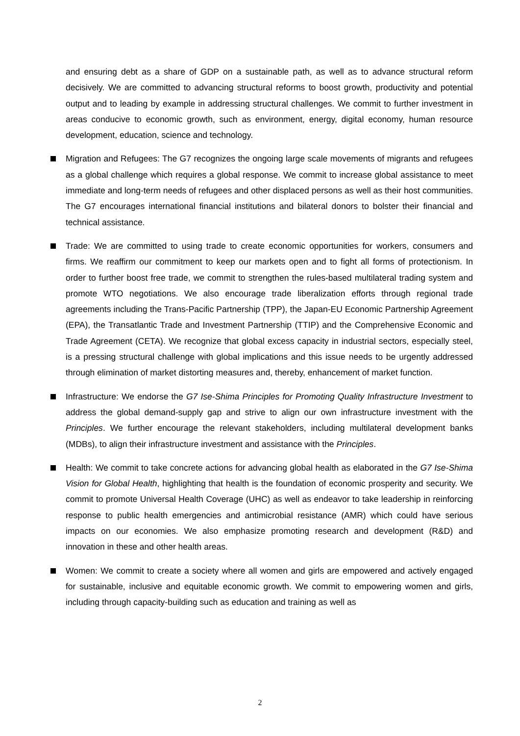and ensuring debt as a share of GDP on a sustainable path, as well as to advance structural reform decisively. We are committed to advancing structural reforms to boost growth, productivity and potential output and to leading by example in addressing structural challenges. We commit to further investment in areas conducive to economic growth, such as environment, energy, digital economy, human resource development, education, science and technology.
Migration and Refugees: The G7 recognizes the ongoing large scale movements of migrants and refugees as a global challenge which requires a global response. We commit to increase global assistance to meet immediate and long-term needs of refugees and other displaced persons as well as their host communities. The G7 encourages international financial institutions and bilateral donors to bolster their financial and technical assistance.
Trade: We are committed to using trade to create economic opportunities for workers, consumers and firms. We reaffirm our commitment to keep our markets open and to fight all forms of protectionism. In order to further boost free trade, we commit to strengthen the rules-based multilateral trading system and promote WTO negotiations. We also encourage trade liberalization efforts through regional trade agreements including the Trans-Pacific Partnership (TPP), the Japan-EU Economic Partnership Agreement (EPA), the Transatlantic Trade and Investment Partnership (TTIP) and the Comprehensive Economic and Trade Agreement (CETA). We recognize that global excess capacity in industrial sectors, especially steel, is a pressing structural challenge with global implications and this issue needs to be urgently addressed through elimination of market distorting measures and, thereby, enhancement of market function.
Infrastructure: We endorse the G7 Ise-Shima Principles for Promoting Quality Infrastructure Investment to address the global demand-supply gap and strive to align our own infrastructure investment with the Principles. We further encourage the relevant stakeholders, including multilateral development banks (MDBs), to align their infrastructure investment and assistance with the Principles.
Health: We commit to take concrete actions for advancing global health as elaborated in the G7 Ise-Shima Vision for Global Health, highlighting that health is the foundation of economic prosperity and security. We commit to promote Universal Health Coverage (UHC) as well as endeavor to take leadership in reinforcing response to public health emergencies and antimicrobial resistance (AMR) which could have serious impacts on our economies. We also emphasize promoting research and development (R&D) and innovation in these and other health areas.
Women: We commit to create a society where all women and girls are empowered and actively engaged for sustainable, inclusive and equitable economic growth. We commit to empowering women and girls, including through capacity-building such as education and training as well as
2